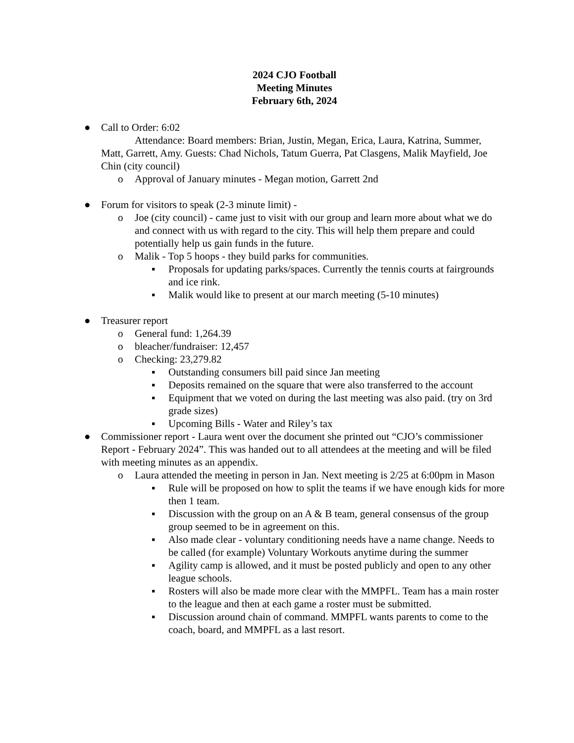2024 CJO Football
Meeting Minutes
February 6th, 2024
● Call to Order: 6:02
Attendance: Board members: Brian, Justin, Megan, Erica, Laura, Katrina, Summer, Matt, Garrett, Amy. Guests: Chad Nichols, Tatum Guerra, Pat Clasgens, Malik Mayfield, Joe Chin (city council)
o Approval of January minutes - Megan motion, Garrett 2nd
● Forum for visitors to speak (2-3 minute limit) -
o Joe (city council) - came just to visit with our group and learn more about what we do and connect with us with regard to the city. This will help them prepare and could potentially help us gain funds in the future.
o Malik - Top 5 hoops - they build parks for communities.
▪ Proposals for updating parks/spaces. Currently the tennis courts at fairgrounds and ice rink.
▪ Malik would like to present at our march meeting (5-10 minutes)
● Treasurer report
o General fund: 1,264.39
o bleacher/fundraiser: 12,457
o Checking: 23,279.82
▪ Outstanding consumers bill paid since Jan meeting
▪ Deposits remained on the square that were also transferred to the account
▪ Equipment that we voted on during the last meeting was also paid. (try on 3rd grade sizes)
▪ Upcoming Bills - Water and Riley’s tax
● Commissioner report - Laura went over the document she printed out “CJO’s commissioner Report - February 2024”. This was handed out to all attendees at the meeting and will be filed with meeting minutes as an appendix.
o Laura attended the meeting in person in Jan. Next meeting is 2/25 at 6:00pm in Mason
▪ Rule will be proposed on how to split the teams if we have enough kids for more then 1 team.
▪ Discussion with the group on an A & B team, general consensus of the group group seemed to be in agreement on this.
▪ Also made clear - voluntary conditioning needs have a name change. Needs to be called (for example) Voluntary Workouts anytime during the summer
▪ Agility camp is allowed, and it must be posted publicly and open to any other league schools.
▪ Rosters will also be made more clear with the MMPFL. Team has a main roster to the league and then at each game a roster must be submitted.
▪ Discussion around chain of command. MMPFL wants parents to come to the coach, board, and MMPFL as a last resort.